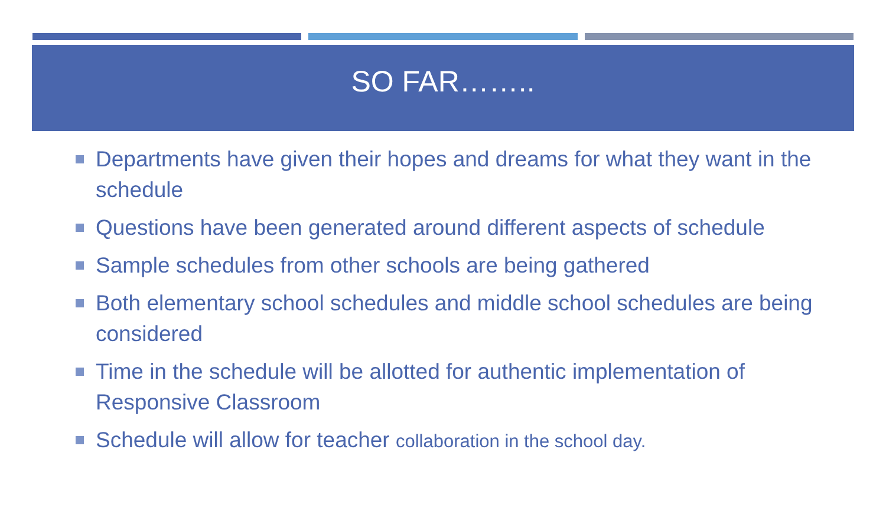SO FAR……..
Departments have given their hopes and dreams for what they want in the schedule
Questions have been generated around different aspects of schedule
Sample schedules from other schools are being gathered
Both elementary school schedules and middle school schedules are being considered
Time in the schedule will be allotted for authentic implementation of Responsive Classroom
Schedule will allow for teacher collaboration in the school day.